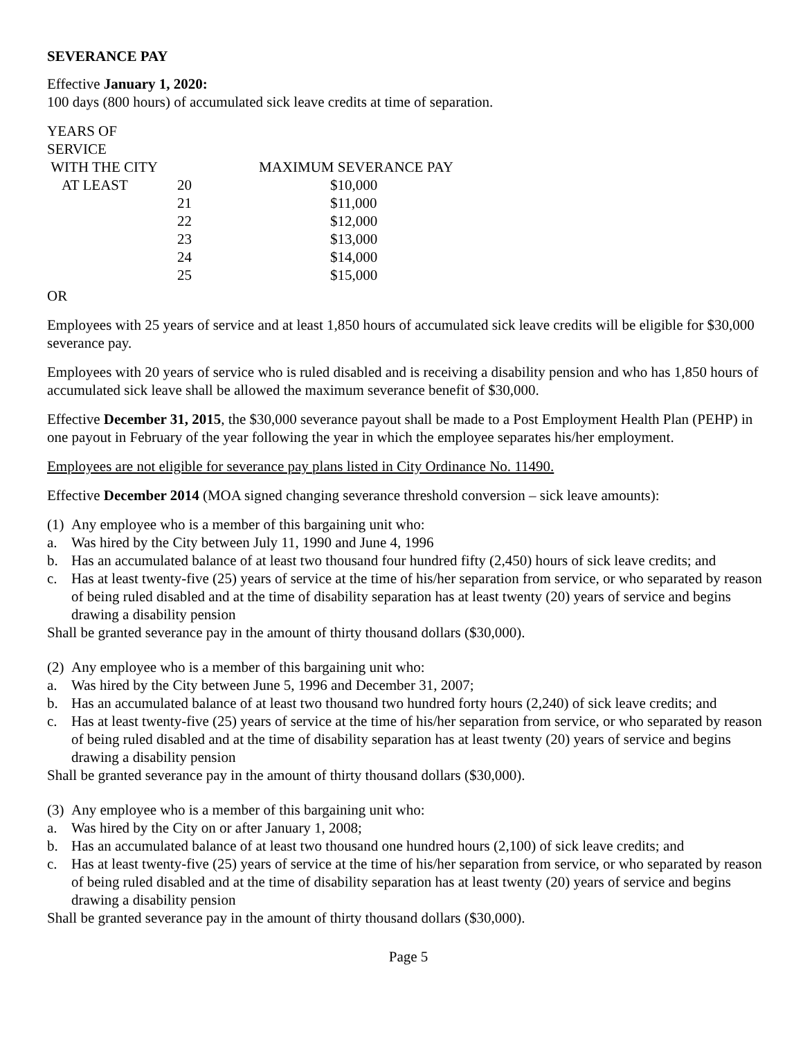SEVERANCE PAY
Effective January 1, 2020:
100 days (800 hours) of accumulated sick leave credits at time of separation.
| YEARS OF SERVICE | | |
| WITH THE CITY | | MAXIMUM SEVERANCE PAY |
| AT LEAST | 20 | $10,000 |
| | 21 | $11,000 |
| | 22 | $12,000 |
| | 23 | $13,000 |
| | 24 | $14,000 |
| | 25 | $15,000 |
OR
Employees with 25 years of service and at least 1,850 hours of accumulated sick leave credits will be eligible for $30,000 severance pay.
Employees with 20 years of service who is ruled disabled and is receiving a disability pension and who has 1,850 hours of accumulated sick leave shall be allowed the maximum severance benefit of $30,000.
Effective December 31, 2015, the $30,000 severance payout shall be made to a Post Employment Health Plan (PEHP) in one payout in February of the year following the year in which the employee separates his/her employment.
Employees are not eligible for severance pay plans listed in City Ordinance No. 11490.
Effective December 2014 (MOA signed changing severance threshold conversion – sick leave amounts):
(1) Any employee who is a member of this bargaining unit who:
a. Was hired by the City between July 11, 1990 and June 4, 1996
b. Has an accumulated balance of at least two thousand four hundred fifty (2,450) hours of sick leave credits; and
c. Has at least twenty-five (25) years of service at the time of his/her separation from service, or who separated by reason of being ruled disabled and at the time of disability separation has at least twenty (20) years of service and begins drawing a disability pension
Shall be granted severance pay in the amount of thirty thousand dollars ($30,000).
(2) Any employee who is a member of this bargaining unit who:
a. Was hired by the City between June 5, 1996 and December 31, 2007;
b. Has an accumulated balance of at least two thousand two hundred forty hours (2,240) of sick leave credits; and
c. Has at least twenty-five (25) years of service at the time of his/her separation from service, or who separated by reason of being ruled disabled and at the time of disability separation has at least twenty (20) years of service and begins drawing a disability pension
Shall be granted severance pay in the amount of thirty thousand dollars ($30,000).
(3) Any employee who is a member of this bargaining unit who:
a. Was hired by the City on or after January 1, 2008;
b. Has an accumulated balance of at least two thousand one hundred hours (2,100) of sick leave credits; and
c. Has at least twenty-five (25) years of service at the time of his/her separation from service, or who separated by reason of being ruled disabled and at the time of disability separation has at least twenty (20) years of service and begins drawing a disability pension
Shall be granted severance pay in the amount of thirty thousand dollars ($30,000).
Page 5